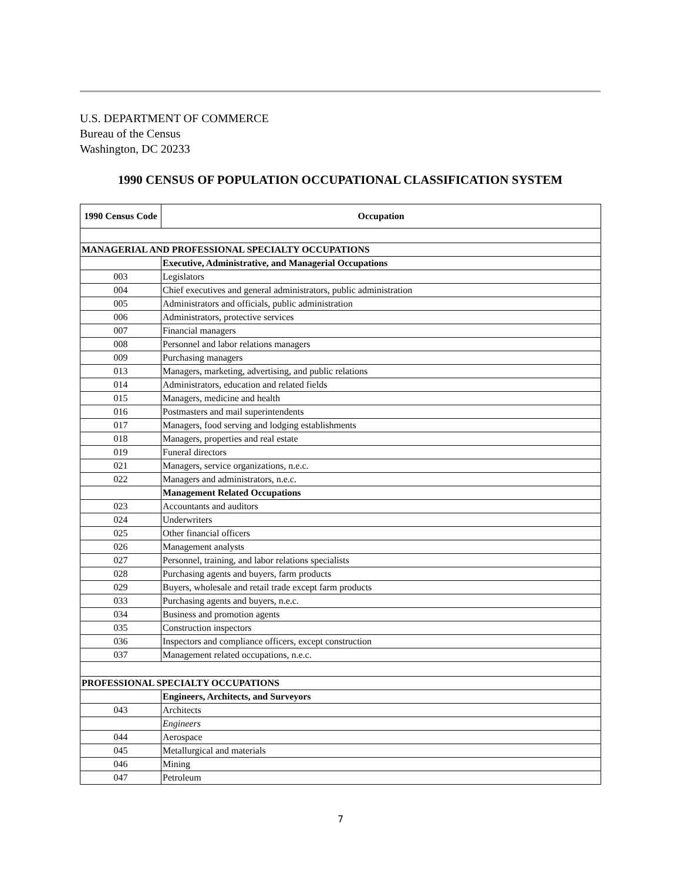U.S. DEPARTMENT OF COMMERCE
Bureau of the Census
Washington, DC 20233
1990 CENSUS OF POPULATION OCCUPATIONAL CLASSIFICATION SYSTEM
| 1990 Census Code | Occupation |
| --- | --- |
| MANAGERIAL AND PROFESSIONAL SPECIALTY OCCUPATIONS | |
| | Executive, Administrative, and Managerial Occupations |
| 003 | Legislators |
| 004 | Chief executives and general administrators, public administration |
| 005 | Administrators and officials, public administration |
| 006 | Administrators, protective services |
| 007 | Financial managers |
| 008 | Personnel and labor relations managers |
| 009 | Purchasing managers |
| 013 | Managers, marketing, advertising, and public relations |
| 014 | Administrators, education and related fields |
| 015 | Managers, medicine and health |
| 016 | Postmasters and mail superintendents |
| 017 | Managers, food serving and lodging establishments |
| 018 | Managers, properties and real estate |
| 019 | Funeral directors |
| 021 | Managers, service organizations, n.e.c. |
| 022 | Managers and administrators, n.e.c. |
| | Management Related Occupations |
| 023 | Accountants and auditors |
| 024 | Underwriters |
| 025 | Other financial officers |
| 026 | Management analysts |
| 027 | Personnel, training, and labor relations specialists |
| 028 | Purchasing agents and buyers, farm products |
| 029 | Buyers, wholesale and retail trade except farm products |
| 033 | Purchasing agents and buyers, n.e.c. |
| 034 | Business and promotion agents |
| 035 | Construction inspectors |
| 036 | Inspectors and compliance officers, except construction |
| 037 | Management related occupations, n.e.c. |
| PROFESSIONAL SPECIALTY OCCUPATIONS | |
| | Engineers, Architects, and Surveyors |
| 043 | Architects |
| | Engineers |
| 044 | Aerospace |
| 045 | Metallurgical and materials |
| 046 | Mining |
| 047 | Petroleum |
7